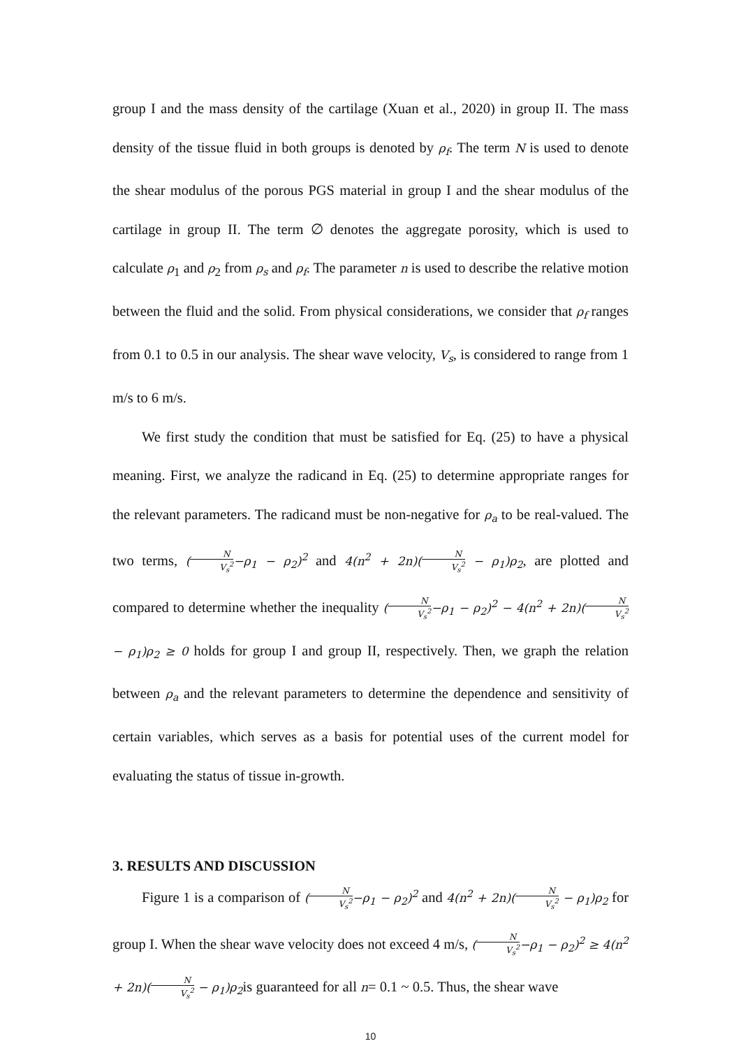group I and the mass density of the cartilage (Xuan et al., 2020) in group II. The mass density of the tissue fluid in both groups is denoted by ρ<sub>f</sub>. The term N is used to denote the shear modulus of the porous PGS material in group I and the shear modulus of the cartilage in group II. The term ∅ denotes the aggregate porosity, which is used to calculate ρ<sub>1</sub> and ρ<sub>2</sub> from ρ<sub>s</sub> and ρ<sub>f</sub>. The parameter n is used to describe the relative motion between the fluid and the solid. From physical considerations, we consider that ρ<sub>f</sub> ranges from 0.1 to 0.5 in our analysis. The shear wave velocity, V<sub>s</sub>, is considered to range from 1 m/s to 6 m/s.
We first study the condition that must be satisfied for Eq. (25) to have a physical meaning. First, we analyze the radicand in Eq. (25) to determine appropriate ranges for the relevant parameters. The radicand must be non-negative for ρ<sub>a</sub> to be real-valued. The two terms, (N V<sub>s</sub><sup>2</sup>−ρ<sub>1</sub> − ρ<sub>2</sub>)<sup>2</sup> and 4(n<sup>2</sup> + 2n)(N V<sub>s</sub><sup>2</sup> − ρ<sub>1</sub>)ρ<sub>2</sub>, are plotted and compared to determine whether the inequality (N V<sub>s</sub><sup>2</sup>−ρ<sub>1</sub> − ρ<sub>2</sub>)<sup>2</sup> − 4(n<sup>2</sup> + 2n)(N V<sub>s</sub><sup>2</sup> − ρ<sub>1</sub>)ρ<sub>2</sub> ≥ 0 holds for group I and group II, respectively. Then, we graph the relation between ρ<sub>a</sub> and the relevant parameters to determine the dependence and sensitivity of certain variables, which serves as a basis for potential uses of the current model for evaluating the status of tissue in-growth.
3. RESULTS AND DISCUSSION
Figure 1 is a comparison of (N V<sub>s</sub><sup>2</sup>−ρ<sub>1</sub> − ρ<sub>2</sub>)<sup>2</sup> and 4(n<sup>2</sup> + 2n)(N V<sub>s</sub><sup>2</sup> − ρ<sub>1</sub>)ρ<sub>2</sub> for group I. When the shear wave velocity does not exceed 4 m/s, (N V<sub>s</sub><sup>2</sup>−ρ<sub>1</sub> − ρ<sub>2</sub>)<sup>2</sup> ≥ 4(n<sup>2</sup> + 2n)(N V<sub>s</sub><sup>2</sup> − ρ<sub>1</sub>)ρ<sub>2</sub>is guaranteed for all n= 0.1 ~ 0.5. Thus, the shear wave
10